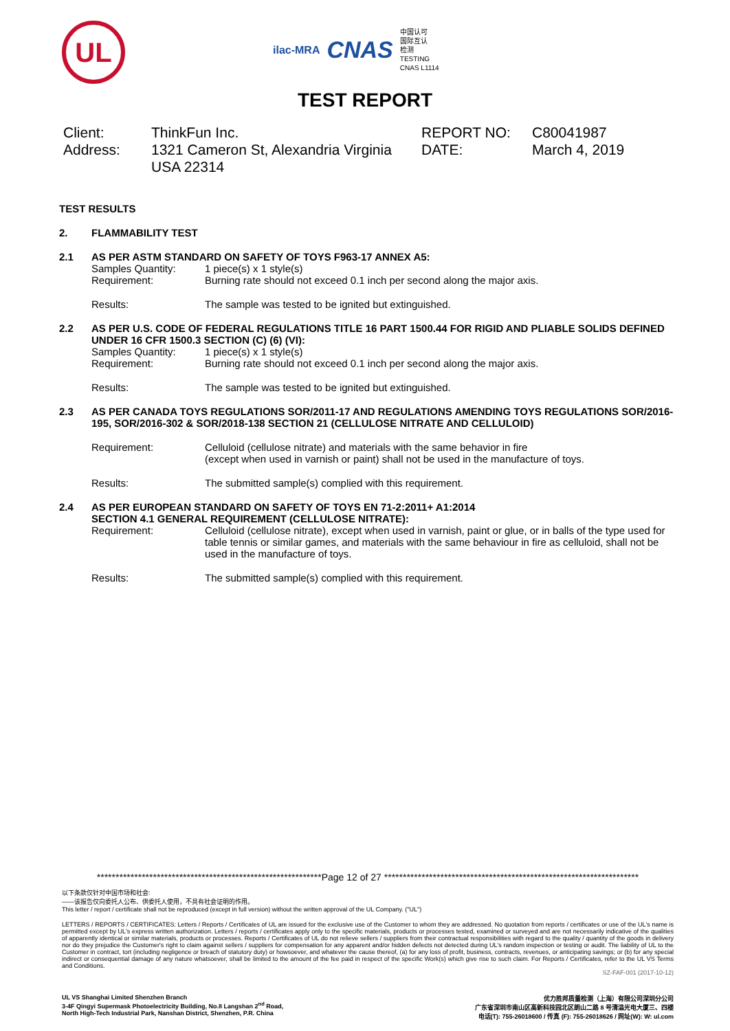UL
ilac-MRA CNAS
中国认可
国际互认
检测
TESTING
CNAS L1114
TEST REPORT
Client:
ThinkFun Inc.
REPORT NO:
C80041987
Address:
1321 Cameron St, Alexandria Virginia USA 22314
DATE:
March 4, 2019
TEST RESULTS
2. FLAMMABILITY TEST
2.1 AS PER ASTM STANDARD ON SAFETY OF TOYS F963-17 ANNEX A5:
Samples Quantity: 1 piece(s) x 1 style(s)
Requirement: Burning rate should not exceed 0.1 inch per second along the major axis.
Results: The sample was tested to be ignited but extinguished.
2.2 AS PER U.S. CODE OF FEDERAL REGULATIONS TITLE 16 PART 1500.44 FOR RIGID AND PLIABLE SOLIDS DEFINED UNDER 16 CFR 1500.3 SECTION (C) (6) (VI):
Samples Quantity: 1 piece(s) x 1 style(s)
Requirement: Burning rate should not exceed 0.1 inch per second along the major axis.
Results: The sample was tested to be ignited but extinguished.
2.3 AS PER CANADA TOYS REGULATIONS SOR/2011-17 AND REGULATIONS AMENDING TOYS REGULATIONS SOR/2016-195, SOR/2016-302 & SOR/2018-138 SECTION 21 (CELLULOSE NITRATE AND CELLULOID)
Requirement: Celluloid (cellulose nitrate) and materials with the same behavior in fire
(except when used in varnish or paint) shall not be used in the manufacture of toys.
Results: The submitted sample(s) complied with this requirement.
2.4 AS PER EUROPEAN STANDARD ON SAFETY OF TOYS EN 71-2:2011+ A1:2014
SECTION 4.1 GENERAL REQUIREMENT (CELLULOSE NITRATE):
Requirement: Celluloid (cellulose nitrate), except when used in varnish, paint or glue, or in balls of the type used for table tennis or similar games, and materials with the same behaviour in fire as celluloid, shall not be used in the manufacture of toys.
Results: The submitted sample(s) complied with this requirement.
************************************************************Page 12 of 27 ********************************************************************
以下条款仅针对中国市场和社会:
——该报告仅向委托人公布、供委托人使用，不具有社会证明的作用。
This letter / report / certificate shall not be reproduced (except in full version) without the written approval of the UL Company. ("UL")
LETTERS / REPORTS / CERTIFICATES: Letters / Reports / Certificates of UL are issued for the exclusive use of the Customer to whom they are addressed. No quotation from reports / certificates or use of the UL's name is permitted except by UL's express written authorization. Letters / reports / certificates apply only to the specific materials, products or processes tested, examined or surveyed and are not necessarily indicative of the qualities of apparently identical or similar materials, products or processes. Reports / Certificates of UL do not relieve sellers / suppliers from their contractual responsibilities with regard to the quality / quantity of the goods in delivery nor do they prejudice the Customer's right to claim against sellers / suppliers for compensation for any apparent and/or hidden defects not detected during UL's random inspection or testing or audit. The liability of UL to the Customer in contract, tort (including negligence or breach of statutory duty) or howsoever, and whatever the cause thereof, (a) for any loss of profit, business, contracts, revenues, or anticipating savings; or (b) for any special indirect or consequential damage of any nature whatsoever, shall be limited to the amount of the fee paid in respect of the specific Work(s) which give rise to such claim. For Reports / Certificates, refer to the UL VS Terms and Conditions.
SZ-FAF-001 (2017-10-12)
UL VS Shanghai Limited Shenzhen Branch
3-4F Qingyi Supermask Photoelectricity Building, No.8 Langshan 2<sup>nd</sup> Road,
North High-Tech Industrial Park, Nanshan District, Shenzhen, P.R. China
优力胜邦质量检测（上海）有限公司深圳分公司
广东省深圳市南山区高新科技园北区朗山二路 8 号清溢光电大厦三、四楼
电话(T): 755-26018600 / 传真 (F): 755-26018626 / 网址(W): W: ul.com